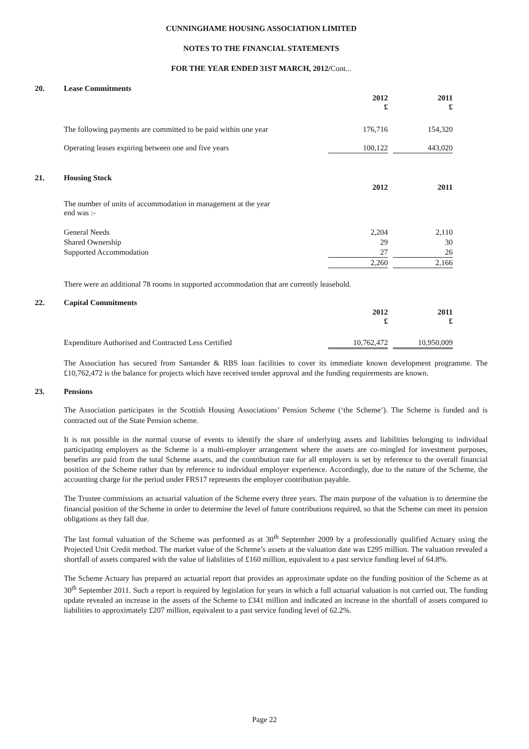CUNNINGHAME HOUSING ASSOCIATION LIMITED
NOTES TO THE FINANCIAL STATEMENTS
FOR THE YEAR ENDED 31ST MARCH, 2012/Cont...
20. Lease Commitments
| | 2012 £ | | 2011 £ |
| The following payments are committed to be paid within one year | 176,716 | | 154,320 |
| Operating leases expiring between one and five years | 100,122 | | 443,020 |
21. Housing Stock
| | 2012 | | 2011 |
| The number of units of accommodation in management at the year end was :- | | | |
| General Needs | 2,204 | | 2,110 |
| Shared Ownership | 29 | | 30 |
| Supported Accommodation | 27 | | 26 |
| | 2,260 | | 2,166 |
There were an additional 78 rooms in supported accommodation that are currently leasehold.
22. Capital Commitments
| | 2012 £ | | 2011 £ |
| Expenditure Authorised and Contracted Less Certified | 10,762,472 | | 10,950,009 |
The Association has secured from Santander & RBS loan facilities to cover its immediate known development programme. The £10,762,472 is the balance for projects which have received tender approval and the funding requirements are known.
23. Pensions
The Association participates in the Scottish Housing Associations’ Pension Scheme (‘the Scheme’). The Scheme is funded and is contracted out of the State Pension scheme.
It is not possible in the normal course of events to identify the share of underlying assets and liabilities belonging to individual participating employers as the Scheme is a multi-employer arrangement where the assets are co-mingled for investment purposes, benefits are paid from the total Scheme assets, and the contribution rate for all employers is set by reference to the overall financial position of the Scheme rather than by reference to individual employer experience. Accordingly, due to the nature of the Scheme, the accounting charge for the period under FRS17 represents the employer contribution payable.
The Trustee commissions an actuarial valuation of the Scheme every three years. The main purpose of the valuation is to determine the financial position of the Scheme in order to determine the level of future contributions required, so that the Scheme can meet its pension obligations as they fall due.
The last formal valuation of the Scheme was performed as at 30<sup>th</sup> September 2009 by a professionally qualified Actuary using the Projected Unit Credit method. The market value of the Scheme’s assets at the valuation date was £295 million. The valuation revealed a shortfall of assets compared with the value of liabilities of £160 million, equivalent to a past service funding level of 64.8%.
The Scheme Actuary has prepared an actuarial report that provides an approximate update on the funding position of the Scheme as at 30<sup>th</sup> September 2011. Such a report is required by legislation for years in which a full actuarial valuation is not carried out. The funding update revealed an increase in the assets of the Scheme to £341 million and indicated an increase in the shortfall of assets compared to liabilities to approximately £207 million, equivalent to a past service funding level of 62.2%.
Page 22